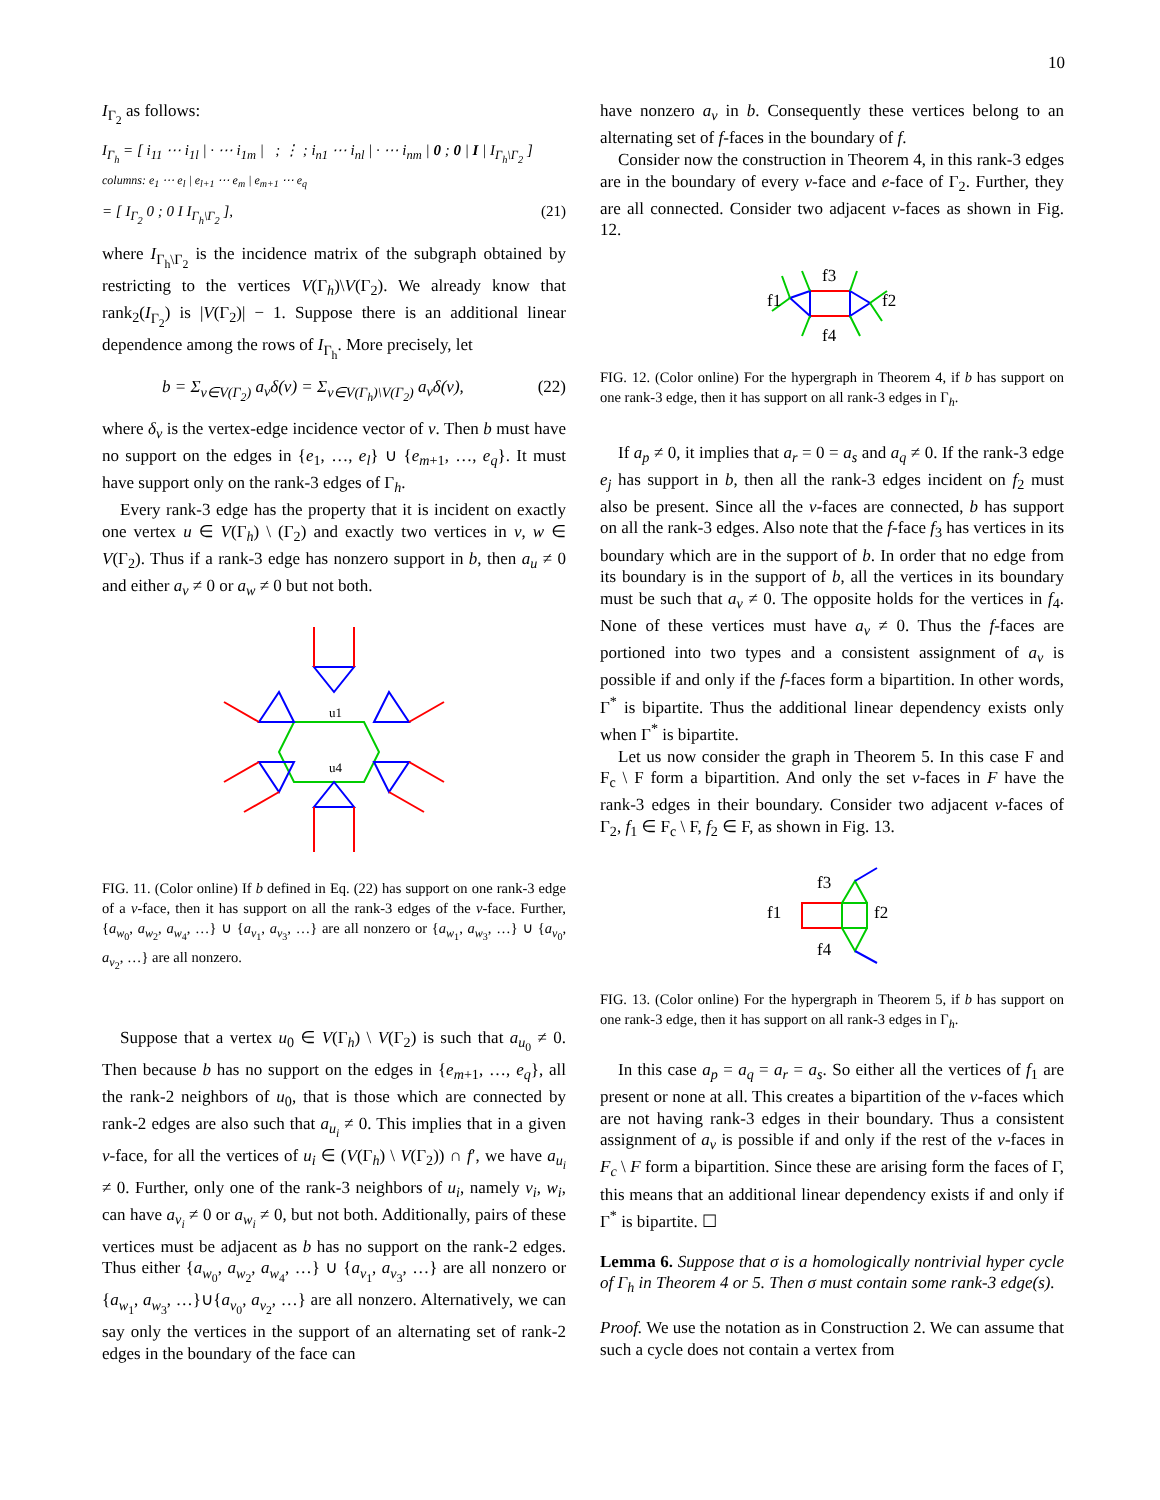10
I<sub>Γ<sub>2</sub></sub> as follows:
I<sub>Γ<sub>h</sub></sub> = [ i<sub>11</sub> ⋯ i<sub>1l</sub> | · ⋯ i<sub>1m</sub> | ; ⋮ ; i<sub>n1</sub> ⋯ i<sub>nl</sub> | · ⋯ i<sub>nm</sub> | 0 ; 0 | I | I<sub>Γ<sub>h</sub>\Γ<sub>2</sub></sub> ]
columns: e<sub>1</sub> ⋯ e<sub>l</sub> | e<sub>l+1</sub> ⋯ e<sub>m</sub> | e<sub>m+1</sub> ⋯ e<sub>q</sub>
= [ I<sub>Γ<sub>2</sub></sub> 0 ; 0 I I<sub>Γ<sub>h</sub>\Γ<sub>2</sub></sub> ], (21)
where I<sub>Γ<sub>h</sub>\Γ<sub>2</sub></sub> is the incidence matrix of the subgraph obtained by restricting to the vertices V(Γ<sub>h</sub>)\V(Γ<sub>2</sub>). We already know that rank<sub>2</sub>(I<sub>Γ<sub>2</sub></sub>) is |V(Γ<sub>2</sub>)| − 1. Suppose there is an additional linear dependence among the rows of I<sub>Γ<sub>h</sub></sub>. More precisely, let
b = Σ<sub>v∈V(Γ<sub>2</sub>)</sub> a<sub>v</sub>δ(v) = Σ<sub>v∈V(Γ<sub>h</sub>)\V(Γ<sub>2</sub>)</sub> a<sub>v</sub>δ(v), (22)
where δ<sub>v</sub> is the vertex-edge incidence vector of v. Then b must have no support on the edges in {e<sub>1</sub>, …, e<sub>l</sub>} ∪ {e<sub>m+1</sub>, …, e<sub>q</sub>}. It must have support only on the rank-3 edges of Γ<sub>h</sub>.
Every rank-3 edge has the property that it is incident on exactly one vertex u ∈ V(Γ<sub>h</sub>) \ (Γ<sub>2</sub>) and exactly two vertices in v, w ∈ V(Γ<sub>2</sub>). Thus if a rank-3 edge has nonzero support in b, then a<sub>u</sub> ≠ 0 and either a<sub>v</sub> ≠ 0 or a<sub>w</sub> ≠ 0 but not both.
u1
u4
FIG. 11. (Color online) If b defined in Eq. (22) has support on one rank-3 edge of a v-face, then it has support on all the rank-3 edges of the v-face. Further, {a<sub>w<sub>0</sub></sub>, a<sub>w<sub>2</sub></sub>, a<sub>w<sub>4</sub></sub>, …} ∪ {a<sub>v<sub>1</sub></sub>, a<sub>v<sub>3</sub></sub>, …} are all nonzero or {a<sub>w<sub>1</sub></sub>, a<sub>w<sub>3</sub></sub>, …} ∪ {a<sub>v<sub>0</sub></sub>, a<sub>v<sub>2</sub></sub>, …} are all nonzero.
Suppose that a vertex u<sub>0</sub> ∈ V(Γ<sub>h</sub>) \ V(Γ<sub>2</sub>) is such that a<sub>u<sub>0</sub></sub> ≠ 0. Then because b has no support on the edges in {e<sub>m+1</sub>, …, e<sub>q</sub>}, all the rank-2 neighbors of u<sub>0</sub>, that is those which are connected by rank-2 edges are also such that a<sub>u<sub>i</sub></sub> ≠ 0. This implies that in a given v-face, for all the vertices of u<sub>i</sub> ∈ (V(Γ<sub>h</sub>) \ V(Γ<sub>2</sub>)) ∩ f′, we have a<sub>u<sub>i</sub></sub> ≠ 0. Further, only one of the rank-3 neighbors of u<sub>i</sub>, namely v<sub>i</sub>, w<sub>i</sub>, can have a<sub>v<sub>i</sub></sub> ≠ 0 or a<sub>w<sub>i</sub></sub> ≠ 0, but not both. Additionally, pairs of these vertices must be adjacent as b has no support on the rank-2 edges. Thus either {a<sub>w<sub>0</sub></sub>, a<sub>w<sub>2</sub></sub>, a<sub>w<sub>4</sub></sub>, …} ∪ {a<sub>v<sub>1</sub></sub>, a<sub>v<sub>3</sub></sub>, …} are all nonzero or {a<sub>w<sub>1</sub></sub>, a<sub>w<sub>3</sub></sub>, …}∪{a<sub>v<sub>0</sub></sub>, a<sub>v<sub>2</sub></sub>, …} are all nonzero. Alternatively, we can say only the vertices in the support of an alternating set of rank-2 edges in the boundary of the face can
have nonzero a<sub>v</sub> in b. Consequently these vertices belong to an alternating set of f-faces in the boundary of f.
Consider now the construction in Theorem 4, in this rank-3 edges are in the boundary of every v-face and e-face of Γ<sub>2</sub>. Further, they are all connected. Consider two adjacent v-faces as shown in Fig. 12.
f1
f2
f3
f4
FIG. 12. (Color online) For the hypergraph in Theorem 4, if b has support on one rank-3 edge, then it has support on all rank-3 edges in Γ<sub>h</sub>.
If a<sub>p</sub> ≠ 0, it implies that a<sub>r</sub> = 0 = a<sub>s</sub> and a<sub>q</sub> ≠ 0. If the rank-3 edge e<sub>j</sub> has support in b, then all the rank-3 edges incident on f<sub>2</sub> must also be present. Since all the v-faces are connected, b has support on all the rank-3 edges. Also note that the f-face f<sub>3</sub> has vertices in its boundary which are in the support of b. In order that no edge from its boundary is in the support of b, all the vertices in its boundary must be such that a<sub>v</sub> ≠ 0. The opposite holds for the vertices in f<sub>4</sub>. None of these vertices must have a<sub>v</sub> ≠ 0. Thus the f-faces are portioned into two types and a consistent assignment of a<sub>v</sub> is possible if and only if the f-faces form a bipartition. In other words, Γ<sup>*</sup> is bipartite. Thus the additional linear dependency exists only when Γ<sup>*</sup> is bipartite.
Let us now consider the graph in Theorem 5. In this case F and F<sub>c</sub> \ F form a bipartition. And only the set v-faces in F have the rank-3 edges in their boundary. Consider two adjacent v-faces of Γ<sub>2</sub>, f<sub>1</sub> ∈ F<sub>c</sub> \ F, f<sub>2</sub> ∈ F, as shown in Fig. 13.
f1
f2
f3
f4
FIG. 13. (Color online) For the hypergraph in Theorem 5, if b has support on one rank-3 edge, then it has support on all rank-3 edges in Γ<sub>h</sub>.
In this case a<sub>p</sub> = a<sub>q</sub> = a<sub>r</sub> = a<sub>s</sub>. So either all the vertices of f<sub>1</sub> are present or none at all. This creates a bipartition of the v-faces which are not having rank-3 edges in their boundary. Thus a consistent assignment of a<sub>v</sub> is possible if and only if the rest of the v-faces in F<sub>c</sub> \ F form a bipartition. Since these are arising form the faces of Γ, this means that an additional linear dependency exists if and only if Γ<sup>*</sup> is bipartite. ☐
Lemma 6. Suppose that σ is a homologically nontrivial hyper cycle of Γ<sub>h</sub> in Theorem 4 or 5. Then σ must contain some rank-3 edge(s).
Proof. We use the notation as in Construction 2. We can assume that such a cycle does not contain a vertex from